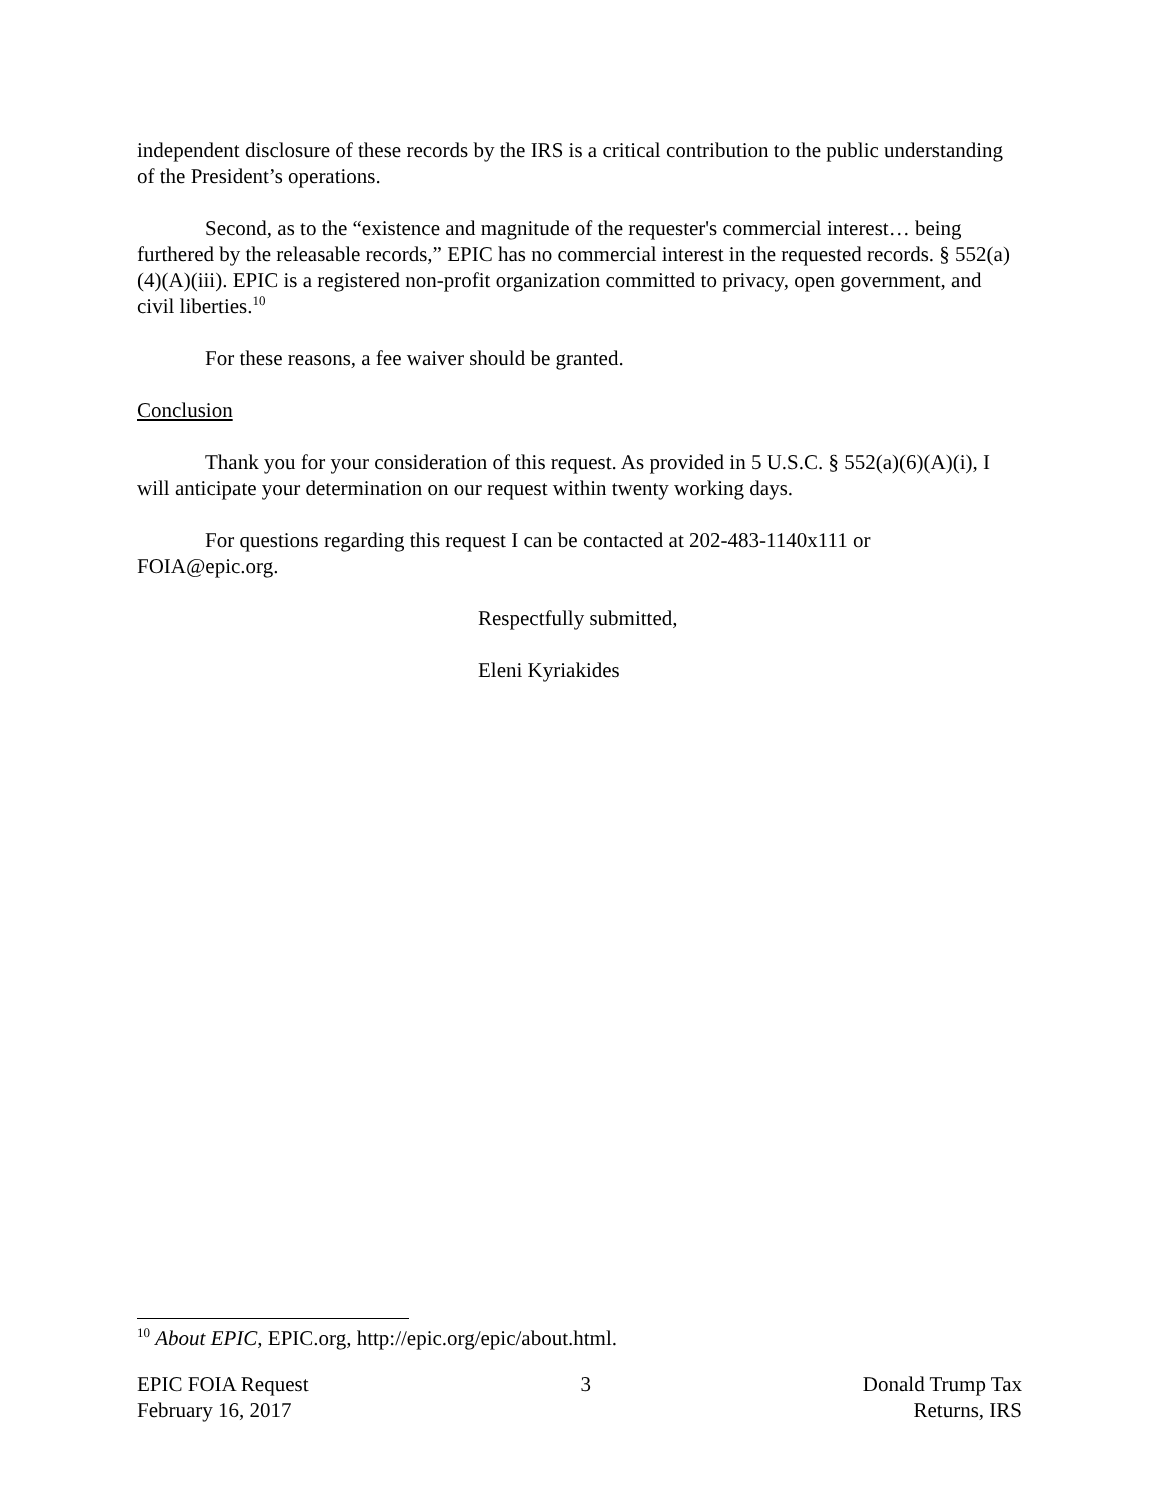independent disclosure of these records by the IRS is a critical contribution to the public understanding of the President’s operations.
Second, as to the “existence and magnitude of the requester's commercial interest… being furthered by the releasable records,” EPIC has no commercial interest in the requested records. § 552(a)(4)(A)(iii). EPIC is a registered non-profit organization committed to privacy, open government, and civil liberties.<sup>10</sup>
For these reasons, a fee waiver should be granted.
Conclusion
Thank you for your consideration of this request. As provided in 5 U.S.C. § 552(a)(6)(A)(i), I will anticipate your determination on our request within twenty working days.
For questions regarding this request I can be contacted at 202-483-1140x111 or FOIA@epic.org.
Respectfully submitted,
Eleni Kyriakides
<sup>10</sup> About EPIC, EPIC.org, http://epic.org/epic/about.html.
EPIC FOIA Request
February 16, 2017
3 Donald Trump Tax
Returns, IRS